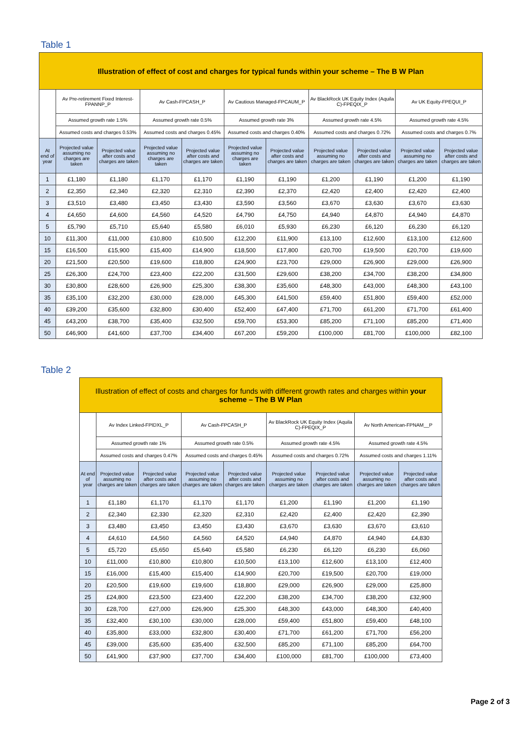Table 1
| Illustration of effect of cost and charges for typical funds within your scheme – The B W Plan | | | | | | | | | | |
| --- | --- | --- | --- | --- | --- | --- | --- | --- | --- | --- |
| | Av Pre-retirement Fixed Interest-FPANNP_P | | Av Cash-FPCASH_P | | Av Cautious Managed-FPCAUM_P | | Av BlackRock UK Equity Index (Aquila C)-FPEQIX_P | | Av UK Equity-FPEQUI_P | |
| | Assumed growth rate 1.5% | | Assumed growth rate 0.5% | | Assumed growth rate 3% | | Assumed growth rate 4.5% | | Assumed growth rate 4.5% | |
| | Assumed costs and charges 0.53% | | Assumed costs and charges 0.45% | | Assumed costs and charges 0.40% | | Assumed costs and charges 0.72% | | Assumed costs and charges 0.7% | |
| At end of year | Projected value assuming no charges are taken | Projected value after costs and charges are taken | Projected value assuming no charges are taken | Projected value after costs and charges are taken | Projected value assuming no charges are taken | Projected value after costs and charges are taken | Projected value assuming no charges are taken | Projected value after costs and charges are taken | Projected value assuming no charges are taken | Projected value after costs and charges are taken |
| 1 | £1,180 | £1,180 | £1,170 | £1,170 | £1,190 | £1,190 | £1,200 | £1,190 | £1,200 | £1,190 |
| 2 | £2,350 | £2,340 | £2,320 | £2,310 | £2,390 | £2,370 | £2,420 | £2,400 | £2,420 | £2,400 |
| 3 | £3,510 | £3,480 | £3,450 | £3,430 | £3,590 | £3,560 | £3,670 | £3,630 | £3,670 | £3,630 |
| 4 | £4,650 | £4,600 | £4,560 | £4,520 | £4,790 | £4,750 | £4,940 | £4,870 | £4,940 | £4,870 |
| 5 | £5,790 | £5,710 | £5,640 | £5,580 | £6,010 | £5,930 | £6,230 | £6,120 | £6,230 | £6,120 |
| 10 | £11,300 | £11,000 | £10,800 | £10,500 | £12,200 | £11,900 | £13,100 | £12,600 | £13,100 | £12,600 |
| 15 | £16,500 | £15,900 | £15,400 | £14,900 | £18,500 | £17,800 | £20,700 | £19,500 | £20,700 | £19,600 |
| 20 | £21,500 | £20,500 | £19,600 | £18,800 | £24,900 | £23,700 | £29,000 | £26,900 | £29,000 | £26,900 |
| 25 | £26,300 | £24,700 | £23,400 | £22,200 | £31,500 | £29,600 | £38,200 | £34,700 | £38,200 | £34,800 |
| 30 | £30,800 | £28,600 | £26,900 | £25,300 | £38,300 | £35,600 | £48,300 | £43,000 | £48,300 | £43,100 |
| 35 | £35,100 | £32,200 | £30,000 | £28,000 | £45,300 | £41,500 | £59,400 | £51,800 | £59,400 | £52,000 |
| 40 | £39,200 | £35,600 | £32,800 | £30,400 | £52,400 | £47,400 | £71,700 | £61,200 | £71,700 | £61,400 |
| 45 | £43,200 | £38,700 | £35,400 | £32,500 | £59,700 | £53,300 | £85,200 | £71,100 | £85,200 | £71,400 |
| 50 | £46,900 | £41,600 | £37,700 | £34,400 | £67,200 | £59,200 | £100,000 | £81,700 | £100,000 | £82,100 |
Table 2
| Illustration of effect of costs and charges for funds with different growth rates and charges within your scheme – The B W Plan | | | | | | | | |
| --- | --- | --- | --- | --- | --- | --- | --- | --- |
| | Av Index Linked-FPIDXL_P | | Av Cash-FPCASH_P | | Av BlackRock UK Equity Index (Aquila C)-FPEQIX_P | | Av North American-FPNAM__P | |
| | Assumed growth rate 1% | | Assumed growth rate 0.5% | | Assumed growth rate 4.5% | | Assumed growth rate 4.5% | |
| | Assumed costs and charges 0.47% | | Assumed costs and charges 0.45% | | Assumed costs and charges 0.72% | | Assumed costs and charges 1.11% | |
| At end of year | Projected value assuming no charges are taken | Projected value after costs and charges are taken | Projected value assuming no charges are taken | Projected value after costs and charges are taken | Projected value assuming no charges are taken | Projected value after costs and charges are taken | Projected value assuming no charges are taken | Projected value after costs and charges are taken |
| 1 | £1,180 | £1,170 | £1,170 | £1,170 | £1,200 | £1,190 | £1,200 | £1,190 |
| 2 | £2,340 | £2,330 | £2,320 | £2,310 | £2,420 | £2,400 | £2,420 | £2,390 |
| 3 | £3,480 | £3,450 | £3,450 | £3,430 | £3,670 | £3,630 | £3,670 | £3,610 |
| 4 | £4,610 | £4,560 | £4,560 | £4,520 | £4,940 | £4,870 | £4,940 | £4,830 |
| 5 | £5,720 | £5,650 | £5,640 | £5,580 | £6,230 | £6,120 | £6,230 | £6,060 |
| 10 | £11,000 | £10,800 | £10,800 | £10,500 | £13,100 | £12,600 | £13,100 | £12,400 |
| 15 | £16,000 | £15,400 | £15,400 | £14,900 | £20,700 | £19,500 | £20,700 | £19,000 |
| 20 | £20,500 | £19,600 | £19,600 | £18,800 | £29,000 | £26,900 | £29,000 | £25,800 |
| 25 | £24,800 | £23,500 | £23,400 | £22,200 | £38,200 | £34,700 | £38,200 | £32,900 |
| 30 | £28,700 | £27,000 | £26,900 | £25,300 | £48,300 | £43,000 | £48,300 | £40,400 |
| 35 | £32,400 | £30,100 | £30,000 | £28,000 | £59,400 | £51,800 | £59,400 | £48,100 |
| 40 | £35,800 | £33,000 | £32,800 | £30,400 | £71,700 | £61,200 | £71,700 | £56,200 |
| 45 | £39,000 | £35,600 | £35,400 | £32,500 | £85,200 | £71,100 | £85,200 | £64,700 |
| 50 | £41,900 | £37,900 | £37,700 | £34,400 | £100,000 | £81,700 | £100,000 | £73,400 |
Page 2 of 3